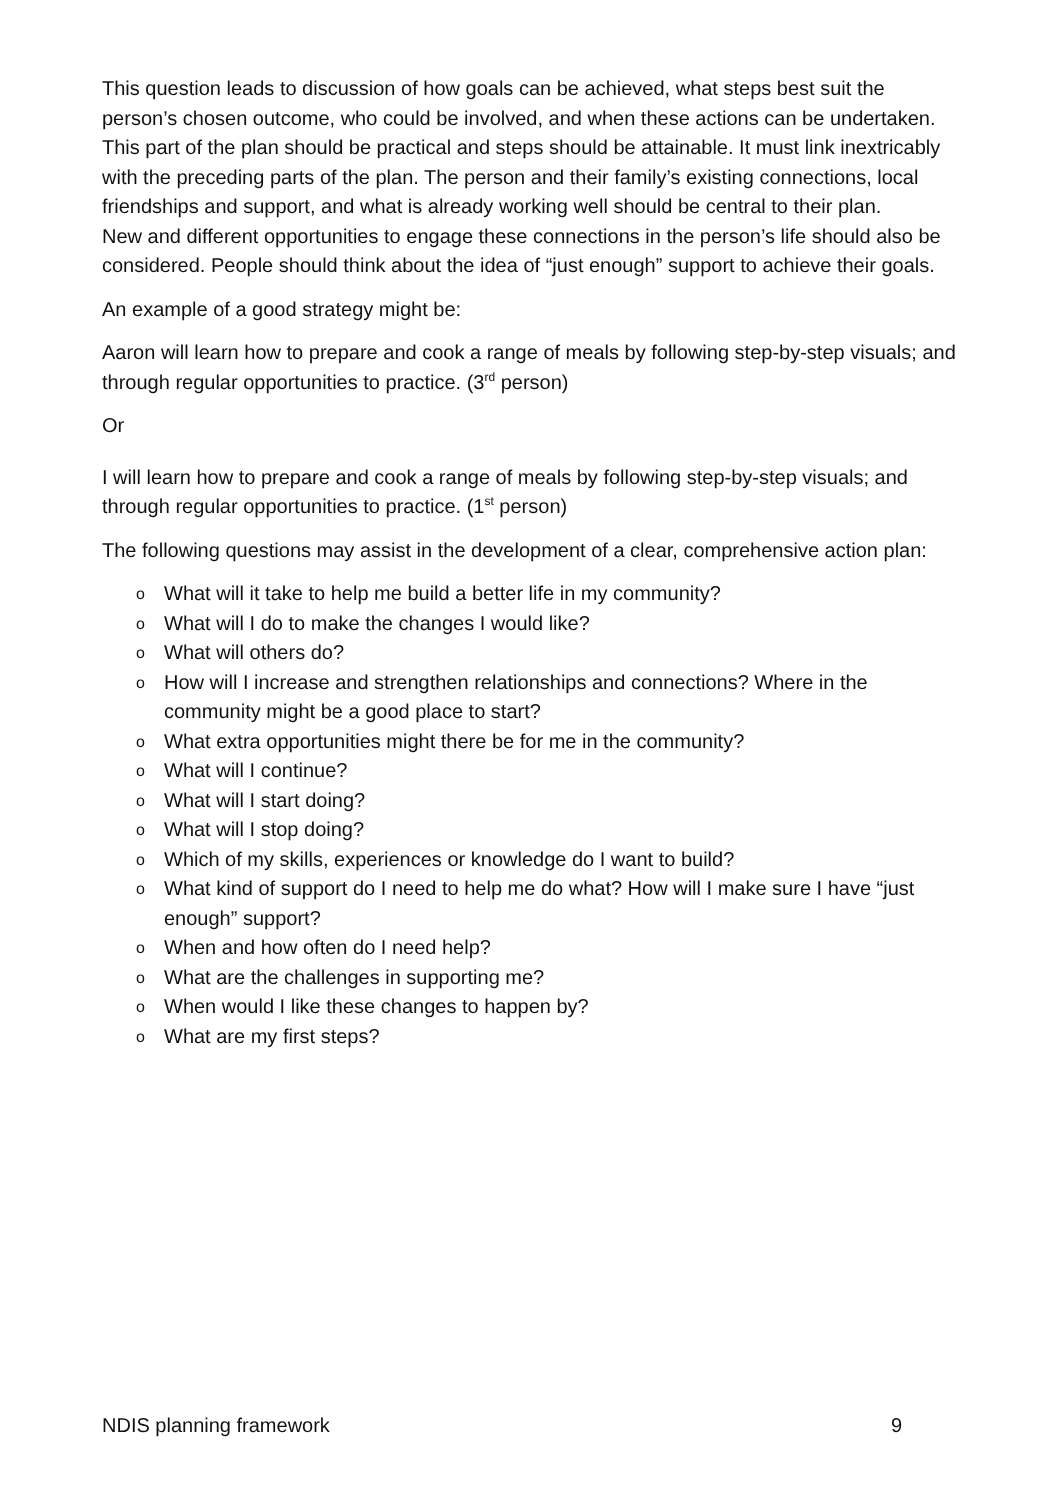This question leads to discussion of how goals can be achieved, what steps best suit the person’s chosen outcome, who could be involved, and when these actions can be undertaken. This part of the plan should be practical and steps should be attainable. It must link inextricably with the preceding parts of the plan. The person and their family’s existing connections, local friendships and support, and what is already working well should be central to their plan.
New and different opportunities to engage these connections in the person’s life should also be considered. People should think about the idea of “just enough” support to achieve their goals.
An example of a good strategy might be:
Aaron will learn how to prepare and cook a range of meals by following step-by-step visuals; and through regular opportunities to practice. (3<sup>rd</sup> person)
Or
I will learn how to prepare and cook a range of meals by following step-by-step visuals; and through regular opportunities to practice. (1<sup>st</sup> person)
The following questions may assist in the development of a clear, comprehensive action plan:
o What will it take to help me build a better life in my community?
o What will I do to make the changes I would like?
o What will others do?
o How will I increase and strengthen relationships and connections? Where in the community might be a good place to start?
o What extra opportunities might there be for me in the community?
o What will I continue?
o What will I start doing?
o What will I stop doing?
o Which of my skills, experiences or knowledge do I want to build?
o What kind of support do I need to help me do what? How will I make sure I have “just enough” support?
o When and how often do I need help?
o What are the challenges in supporting me?
o When would I like these changes to happen by?
o What are my first steps?
NDIS planning framework 9